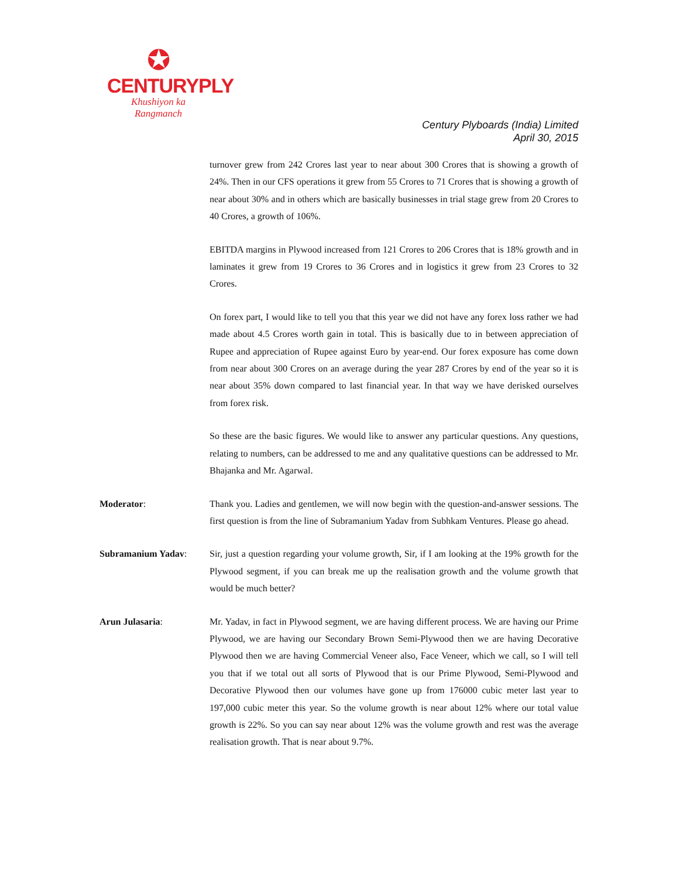✪
CENTURYPLY
Khushiyon ka
Rangmanch
Century Plyboards (India) Limited
April 30, 2015
turnover grew from 242 Crores last year to near about 300 Crores that is showing a growth of 24%. Then in our CFS operations it grew from 55 Crores to 71 Crores that is showing a growth of near about 30% and in others which are basically businesses in trial stage grew from 20 Crores to 40 Crores, a growth of 106%.
EBITDA margins in Plywood increased from 121 Crores to 206 Crores that is 18% growth and in laminates it grew from 19 Crores to 36 Crores and in logistics it grew from 23 Crores to 32 Crores.
On forex part, I would like to tell you that this year we did not have any forex loss rather we had made about 4.5 Crores worth gain in total. This is basically due to in between appreciation of Rupee and appreciation of Rupee against Euro by year-end. Our forex exposure has come down from near about 300 Crores on an average during the year 287 Crores by end of the year so it is near about 35% down compared to last financial year. In that way we have derisked ourselves from forex risk.
So these are the basic figures. We would like to answer any particular questions. Any questions, relating to numbers, can be addressed to me and any qualitative questions can be addressed to Mr. Bhajanka and Mr. Agarwal.
Moderator: Thank you. Ladies and gentlemen, we will now begin with the question-and-answer sessions. The first question is from the line of Subramanium Yadav from Subhkam Ventures. Please go ahead.
Subramanium Yadav: Sir, just a question regarding your volume growth, Sir, if I am looking at the 19% growth for the Plywood segment, if you can break me up the realisation growth and the volume growth that would be much better?
Arun Julasaria: Mr. Yadav, in fact in Plywood segment, we are having different process. We are having our Prime Plywood, we are having our Secondary Brown Semi-Plywood then we are having Decorative Plywood then we are having Commercial Veneer also, Face Veneer, which we call, so I will tell you that if we total out all sorts of Plywood that is our Prime Plywood, Semi-Plywood and Decorative Plywood then our volumes have gone up from 176000 cubic meter last year to 197,000 cubic meter this year. So the volume growth is near about 12% where our total value growth is 22%. So you can say near about 12% was the volume growth and rest was the average realisation growth. That is near about 9.7%.